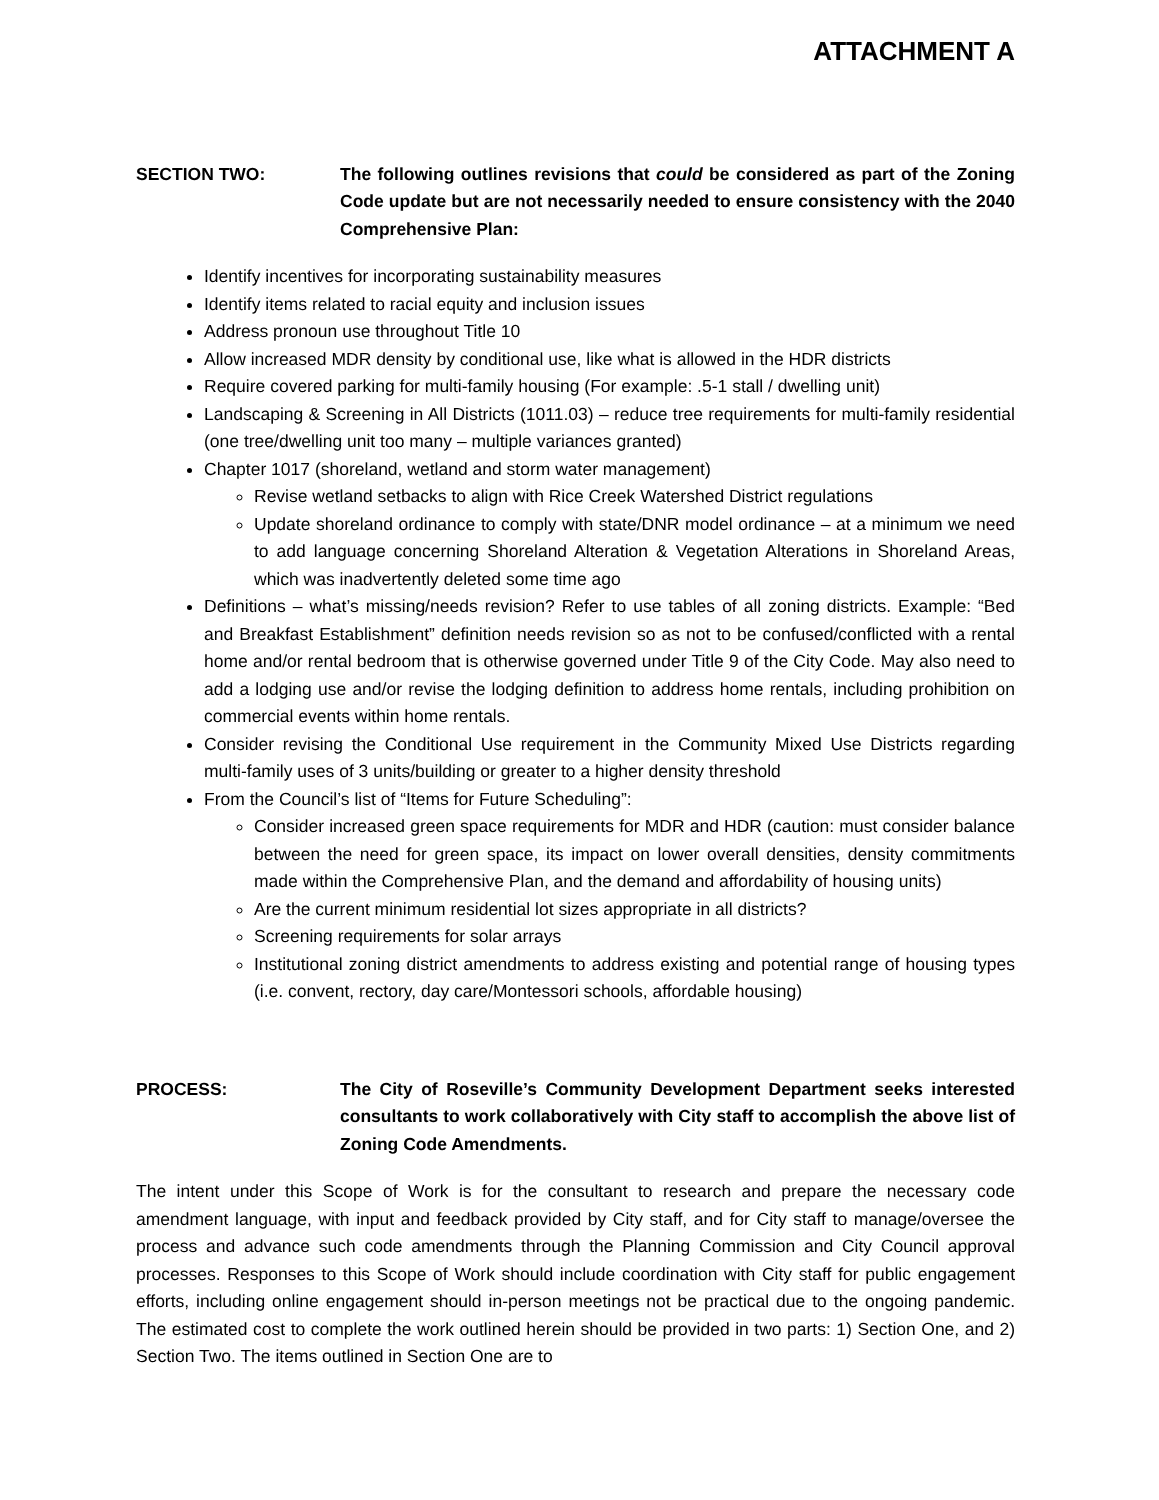ATTACHMENT A
SECTION TWO: The following outlines revisions that could be considered as part of the Zoning Code update but are not necessarily needed to ensure consistency with the 2040 Comprehensive Plan:
Identify incentives for incorporating sustainability measures
Identify items related to racial equity and inclusion issues
Address pronoun use throughout Title 10
Allow increased MDR density by conditional use, like what is allowed in the HDR districts
Require covered parking for multi-family housing (For example: .5-1 stall / dwelling unit)
Landscaping & Screening in All Districts (1011.03) – reduce tree requirements for multi-family residential (one tree/dwelling unit too many – multiple variances granted)
Chapter 1017 (shoreland, wetland and storm water management)
Revise wetland setbacks to align with Rice Creek Watershed District regulations
Update shoreland ordinance to comply with state/DNR model ordinance – at a minimum we need to add language concerning Shoreland Alteration & Vegetation Alterations in Shoreland Areas, which was inadvertently deleted some time ago
Definitions – what’s missing/needs revision? Refer to use tables of all zoning districts. Example: “Bed and Breakfast Establishment” definition needs revision so as not to be confused/conflicted with a rental home and/or rental bedroom that is otherwise governed under Title 9 of the City Code. May also need to add a lodging use and/or revise the lodging definition to address home rentals, including prohibition on commercial events within home rentals.
Consider revising the Conditional Use requirement in the Community Mixed Use Districts regarding multi-family uses of 3 units/building or greater to a higher density threshold
From the Council’s list of “Items for Future Scheduling”:
Consider increased green space requirements for MDR and HDR (caution: must consider balance between the need for green space, its impact on lower overall densities, density commitments made within the Comprehensive Plan, and the demand and affordability of housing units)
Are the current minimum residential lot sizes appropriate in all districts?
Screening requirements for solar arrays
Institutional zoning district amendments to address existing and potential range of housing types (i.e. convent, rectory, day care/Montessori schools, affordable housing)
PROCESS: The City of Roseville’s Community Development Department seeks interested consultants to work collaboratively with City staff to accomplish the above list of Zoning Code Amendments.
The intent under this Scope of Work is for the consultant to research and prepare the necessary code amendment language, with input and feedback provided by City staff, and for City staff to manage/oversee the process and advance such code amendments through the Planning Commission and City Council approval processes. Responses to this Scope of Work should include coordination with City staff for public engagement efforts, including online engagement should in-person meetings not be practical due to the ongoing pandemic. The estimated cost to complete the work outlined herein should be provided in two parts: 1) Section One, and 2) Section Two. The items outlined in Section One are to